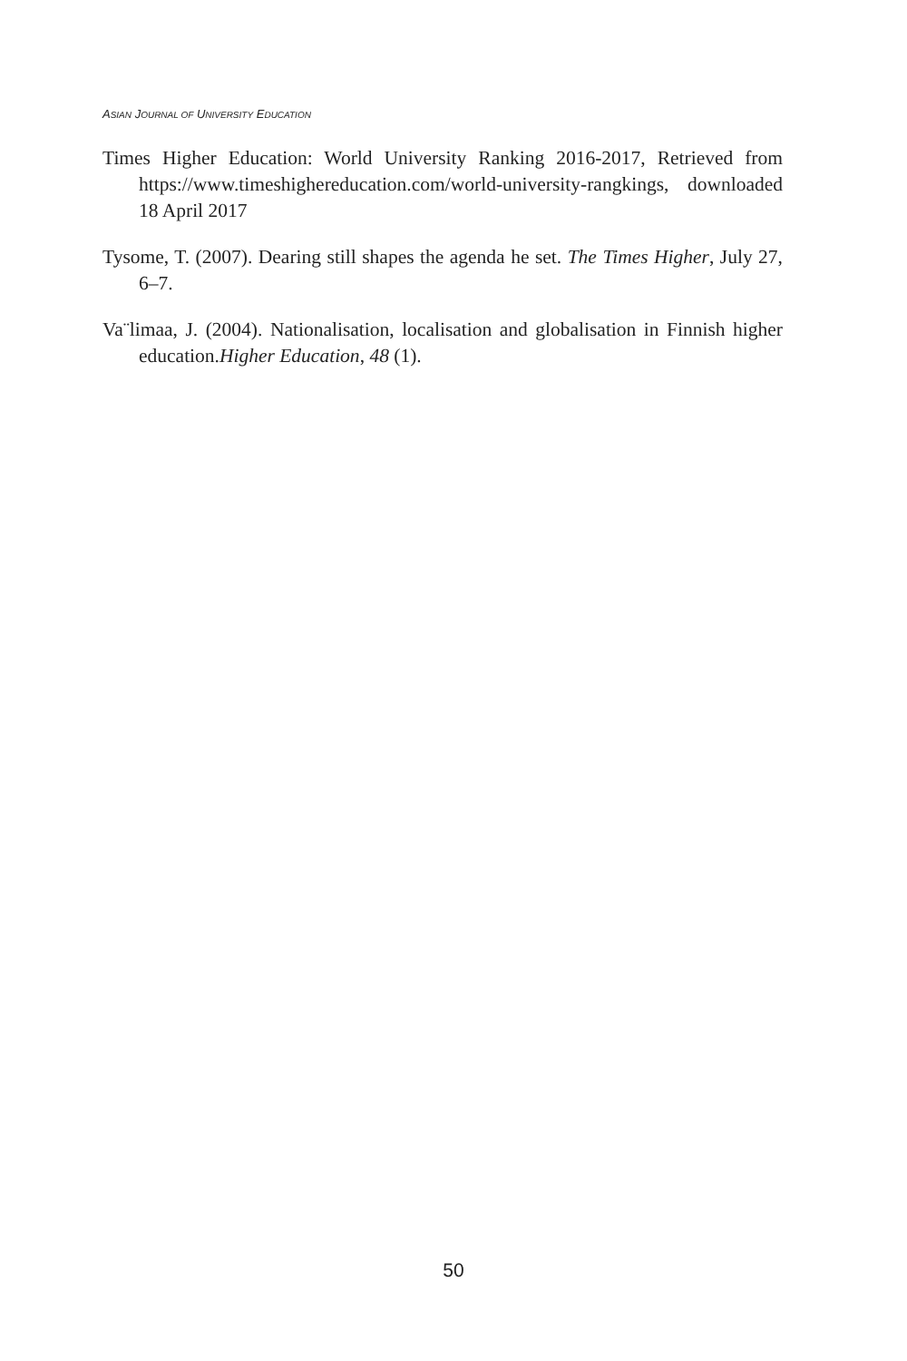ASIAN JOURNAL OF UNIVERSITY EDUCATION
Times Higher Education: World University Ranking 2016-2017, Retrieved from https://www.timeshighereducation.com/world-university-rangkings, downloaded 18 April 2017
Tysome, T. (2007). Dearing still shapes the agenda he set. The Times Higher, July 27, 6–7.
Va¨limaa, J. (2004). Nationalisation, localisation and globalisation in Finnish higher education.Higher Education, 48 (1).
50